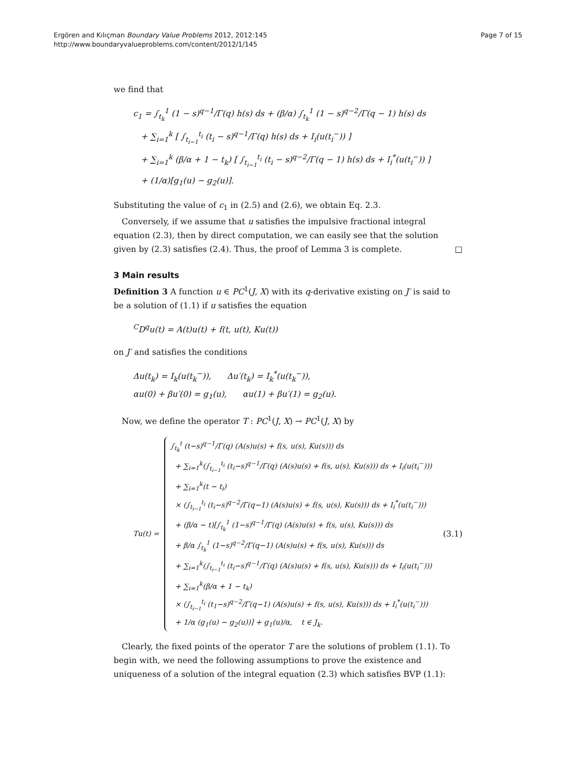Ergören and Kılıçman Boundary Value Problems 2012, 2012:145
http://www.boundaryvalueproblems.com/content/2012/1/145
Page 7 of 15
we find that
c<sub>1</sub> = ∫<sub>t<sub>k</sub></sub><sup>1</sup> (1 − s)<sup>q−1</sup>/Γ(q) h(s) ds + (β/α) ∫<sub>t<sub>k</sub></sub><sup>1</sup> (1 − s)<sup>q−2</sup>/Γ(q − 1) h(s) ds
+ ∑<sub>i=1</sub><sup>k</sup> [ ∫<sub>t<sub>i−1</sub></sub><sup>t<sub>i</sub></sup> (t<sub>i</sub> − s)<sup>q−1</sup>/Γ(q) h(s) ds + I<sub>i</sub>(u(t<sub>i</sub><sup>−</sup>)) ]
+ ∑<sub>i=1</sub><sup>k</sup> (β/α + 1 − t<sub>k</sub>) [ ∫<sub>t<sub>i−1</sub></sub><sup>t<sub>i</sub></sup> (t<sub>i</sub> − s)<sup>q−2</sup>/Γ(q − 1) h(s) ds + I<sub>i</sub><sup>*</sup>(u(t<sub>i</sub><sup>−</sup>)) ]
+ (1/α)[g<sub>1</sub>(u) − g<sub>2</sub>(u)].
Substituting the value of c<sub>1</sub> in (2.5) and (2.6), we obtain Eq. 2.3.
Conversely, if we assume that u satisfies the impulsive fractional integral equation (2.3), then by direct computation, we can easily see that the solution given by (2.3) satisfies (2.4). Thus, the proof of Lemma 3 is complete. □
3 Main results
Definition 3 A function u ∈ PC<sup>1</sup>(J, X) with its q-derivative existing on J′ is said to be a solution of (1.1) if u satisfies the equation
<sup>C</sup>D<sup>q</sup>u(t) = A(t)u(t) + f(t, u(t), Ku(t))
on J′ and satisfies the conditions
Δu(t<sub>k</sub>) = I<sub>k</sub>(u(t<sub>k</sub><sup>−</sup>)), Δu′(t<sub>k</sub>) = I<sub>k</sub><sup>*</sup>(u(t<sub>k</sub><sup>−</sup>)),
αu(0) + βu′(0) = g<sub>1</sub>(u), αu(1) + βu′(1) = g<sub>2</sub>(u).
Now, we define the operator T : PC<sup>1</sup>(J, X) → PC<sup>1</sup>(J, X) by
Tu(t) =
∫<sub>t<sub>k</sub></sub><sup>t</sup> (t−s)<sup>q−1</sup>/Γ(q) (A(s)u(s) + f(s, u(s), Ku(s))) ds
+ ∑<sub>i=1</sub><sup>k</sup>(∫<sub>t<sub>i−1</sub></sub><sup>t<sub>i</sub></sup> (t<sub>i</sub>−s)<sup>q−1</sup>/Γ(q) (A(s)u(s) + f(s, u(s), Ku(s))) ds + I<sub>i</sub>(u(t<sub>i</sub><sup>−</sup>)))
+ ∑<sub>i=1</sub><sup>k</sup>(t − t<sub>i</sub>)
× (∫<sub>t<sub>i−1</sub></sub><sup>t<sub>i</sub></sup> (t<sub>i</sub>−s)<sup>q−2</sup>/Γ(q−1) (A(s)u(s) + f(s, u(s), Ku(s))) ds + I<sub>i</sub><sup>*</sup>(u(t<sub>i</sub><sup>−</sup>)))
+ (β/α − t)[∫<sub>t<sub>k</sub></sub><sup>1</sup> (1−s)<sup>q−1</sup>/Γ(q) (A(s)u(s) + f(s, u(s), Ku(s))) ds
+ β/α ∫<sub>t<sub>k</sub></sub><sup>1</sup> (1−s)<sup>q−2</sup>/Γ(q−1) (A(s)u(s) + f(s, u(s), Ku(s))) ds
+ ∑<sub>i=1</sub><sup>k</sup>(∫<sub>t<sub>i−1</sub></sub><sup>t<sub>i</sub></sup> (t<sub>i</sub>−s)<sup>q−1</sup>/Γ(q) (A(s)u(s) + f(s, u(s), Ku(s))) ds + I<sub>i</sub>(u(t<sub>i</sub><sup>−</sup>)))
+ ∑<sub>i=1</sub><sup>k</sup>(β/α + 1 − t<sub>k</sub>)
× (∫<sub>t<sub>i−1</sub></sub><sup>t<sub>i</sub></sup> (t<sub>1</sub>−s)<sup>q−2</sup>/Γ(q−1) (A(s)u(s) + f(s, u(s), Ku(s))) ds + I<sub>i</sub><sup>*</sup>(u(t<sub>i</sub><sup>−</sup>)))
+ 1/α (g<sub>1</sub>(u) − g<sub>2</sub>(u))] + g<sub>1</sub>(u)/α, t ∈ J<sub>k</sub>.
(3.1)
Clearly, the fixed points of the operator T are the solutions of problem (1.1). To begin with, we need the following assumptions to prove the existence and uniqueness of a solution of the integral equation (2.3) which satisfies BVP (1.1):